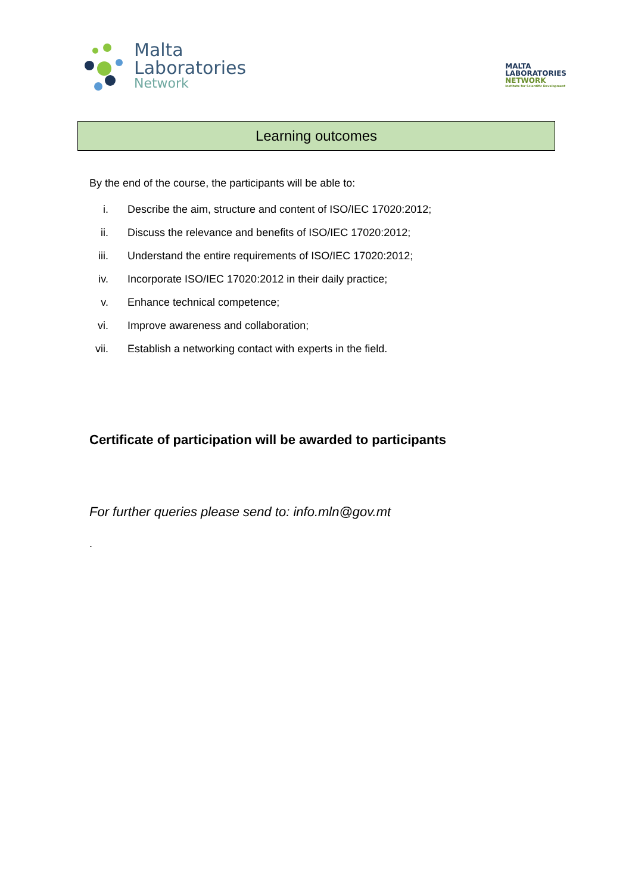Malta
Laboratories
Network
MALTA
LABORATORIES
NETWORK
Institute for Scientific Development
Learning outcomes
By the end of the course, the participants will be able to:
i. Describe the aim, structure and content of ISO/IEC 17020:2012;
ii. Discuss the relevance and benefits of ISO/IEC 17020:2012;
iii. Understand the entire requirements of ISO/IEC 17020:2012;
iv. Incorporate ISO/IEC 17020:2012 in their daily practice;
v. Enhance technical competence;
vi. Improve awareness and collaboration;
vii. Establish a networking contact with experts in the field.
Certificate of participation will be awarded to participants
For further queries please send to: info.mln@gov.mt
.